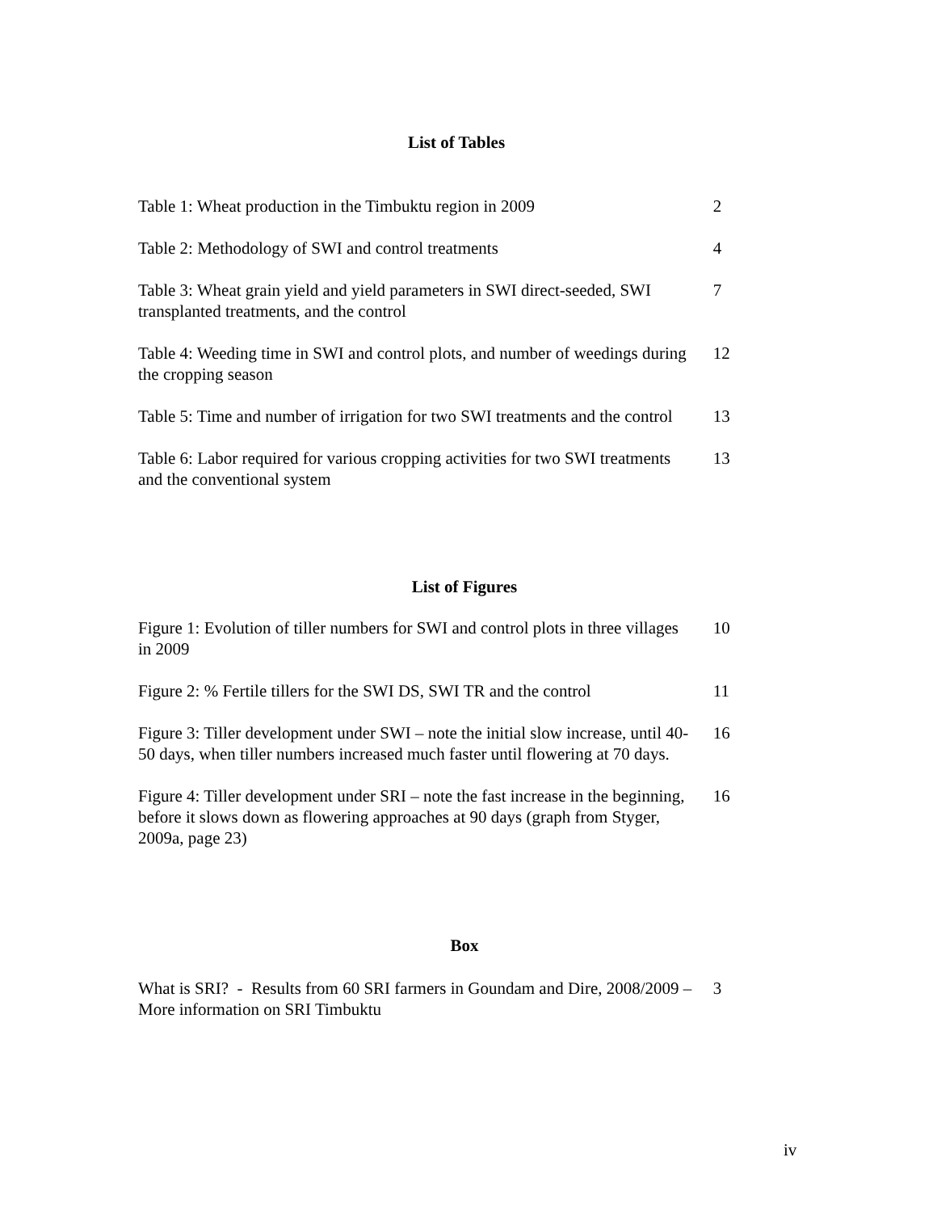List of Tables
Table 1: Wheat production in the Timbuktu region in 2009 2
Table 2: Methodology of SWI and control treatments 4
Table 3: Wheat grain yield and yield parameters in SWI direct-seeded, SWI transplanted treatments, and the control
7
Table 4: Weeding time in SWI and control plots, and number of weedings during the cropping season
12
Table 5: Time and number of irrigation for two SWI treatments and the control
13
Table 6: Labor required for various cropping activities for two SWI treatments and the conventional system
13
List of Figures
Figure 1: Evolution of tiller numbers for SWI and control plots in three villages in 2009
10
Figure 2: % Fertile tillers for the SWI DS, SWI TR and the control
11
Figure 3: Tiller development under SWI – note the initial slow increase, until 40-50 days, when tiller numbers increased much faster until flowering at 70 days.
16
Figure 4: Tiller development under SRI – note the fast increase in the beginning, before it slows down as flowering approaches at 90 days (graph from Styger, 2009a, page 23)
16
Box
What is SRI? - Results from 60 SRI farmers in Goundam and Dire, 2008/2009 – More information on SRI Timbuktu
3
iv